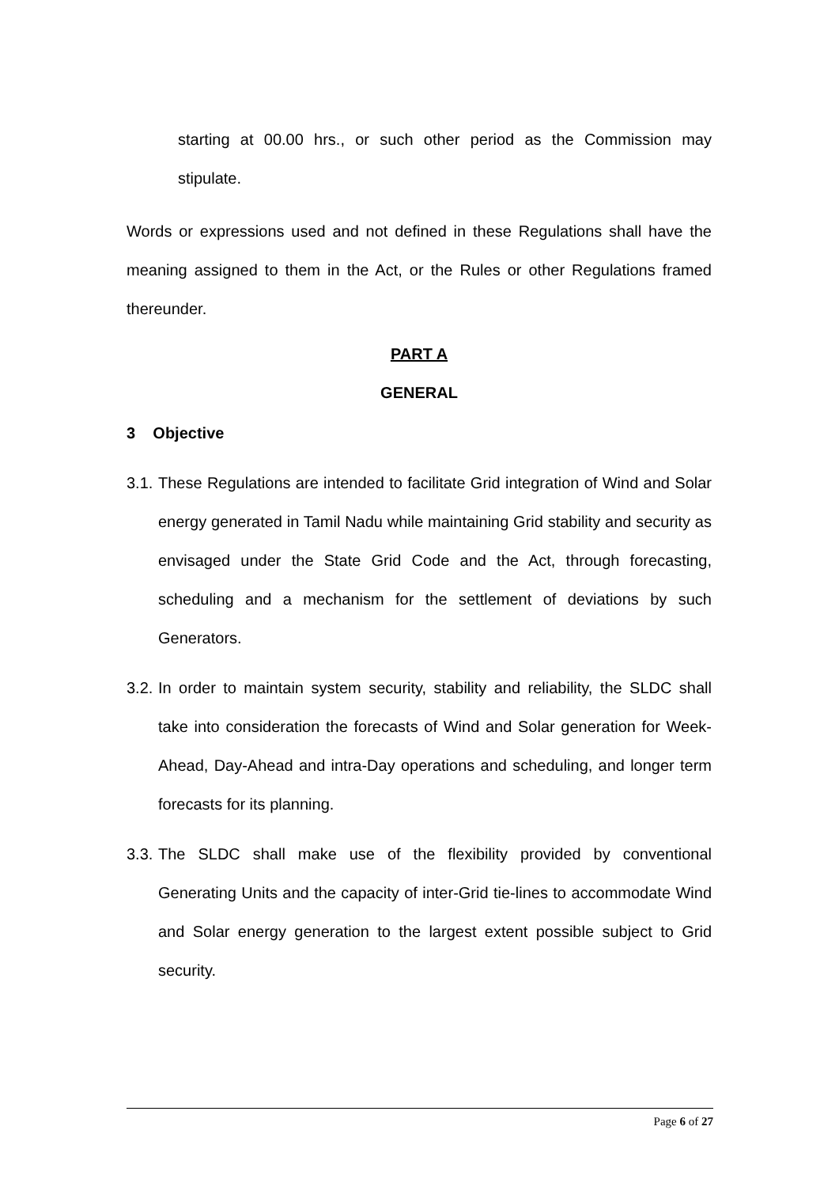starting at 00.00 hrs., or such other period as the Commission may stipulate.
Words or expressions used and not defined in these Regulations shall have the meaning assigned to them in the Act, or the Rules or other Regulations framed thereunder.
PART A
GENERAL
3 Objective
3.1.
These Regulations are intended to facilitate Grid integration of Wind and Solar energy generated in Tamil Nadu while maintaining Grid stability and security as envisaged under the State Grid Code and the Act, through forecasting, scheduling and a mechanism for the settlement of deviations by such Generators.
3.2.
In order to maintain system security, stability and reliability, the SLDC shall take into consideration the forecasts of Wind and Solar generation for Week-Ahead, Day-Ahead and intra-Day operations and scheduling, and longer term forecasts for its planning.
3.3.
The SLDC shall make use of the flexibility provided by conventional Generating Units and the capacity of inter-Grid tie-lines to accommodate Wind and Solar energy generation to the largest extent possible subject to Grid security.
Page 6 of 27